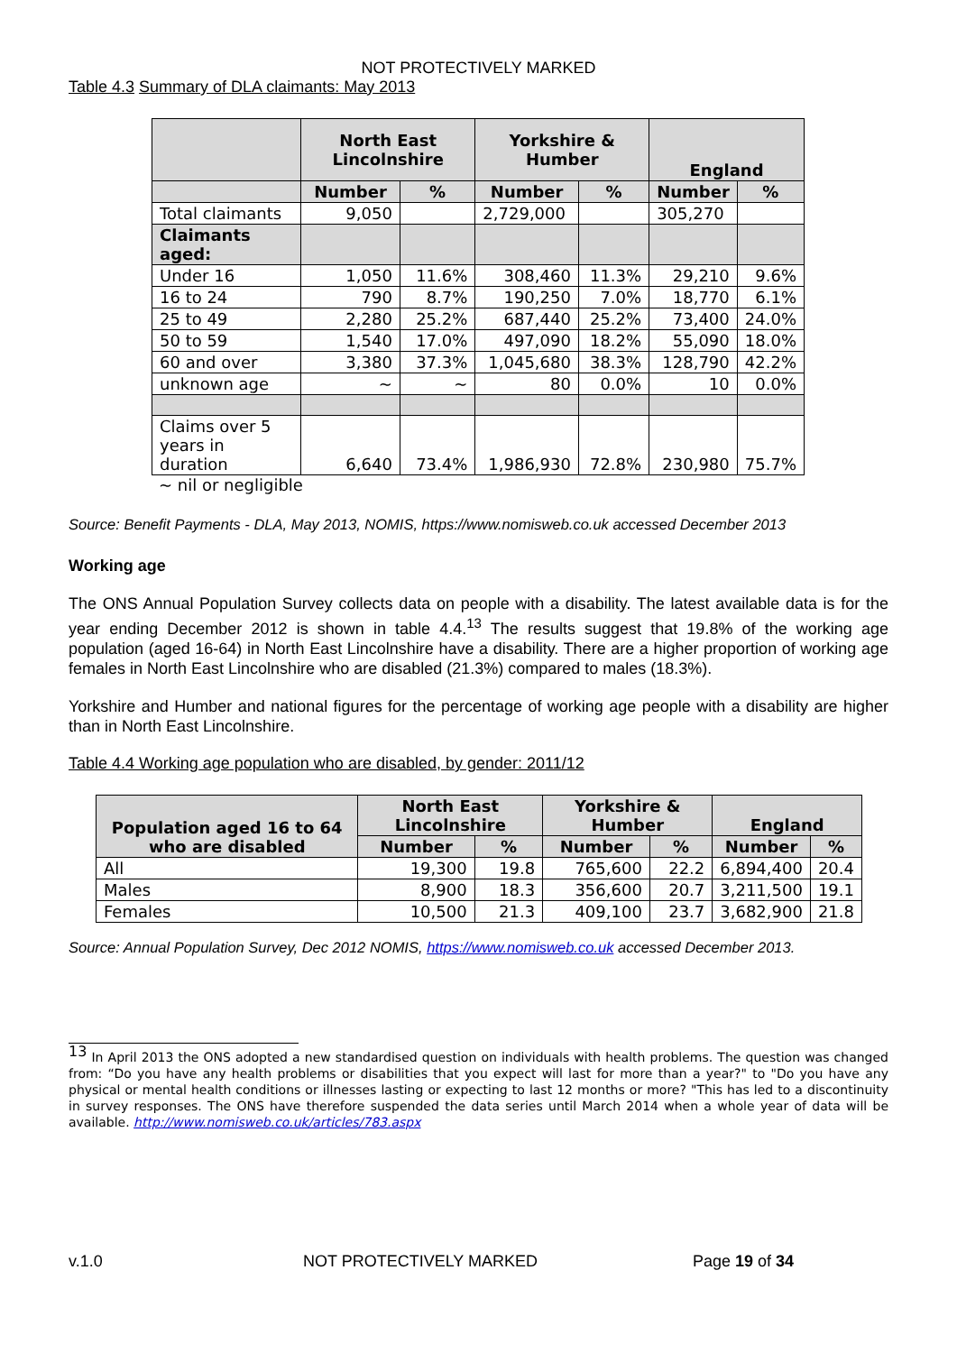NOT PROTECTIVELY MARKED
Table 4.3 Summary of DLA claimants: May 2013
| | North East Lincolnshire | | Yorkshire & Humber | | England | |
| --- | --- | --- | --- | --- | --- | --- |
| | Number | % | Number | % | Number | % |
| Total claimants | 9,050 | | 2,729,000 | | 305,270 | |
| Claimants aged: | | | | | | |
| Under 16 | 1,050 | 11.6% | 308,460 | 11.3% | 29,210 | 9.6% |
| 16 to 24 | 790 | 8.7% | 190,250 | 7.0% | 18,770 | 6.1% |
| 25 to 49 | 2,280 | 25.2% | 687,440 | 25.2% | 73,400 | 24.0% |
| 50 to 59 | 1,540 | 17.0% | 497,090 | 18.2% | 55,090 | 18.0% |
| 60 and over | 3,380 | 37.3% | 1,045,680 | 38.3% | 128,790 | 42.2% |
| unknown age | ~ | ~ | 80 | 0.0% | 10 | 0.0% |
| Claims over 5 years in duration | 6,640 | 73.4% | 1,986,930 | 72.8% | 230,980 | 75.7% |
~ nil or negligible
Source: Benefit Payments - DLA, May 2013, NOMIS, https://www.nomisweb.co.uk accessed December 2013
Working age
The ONS Annual Population Survey collects data on people with a disability. The latest available data is for the year ending December 2012 is shown in table 4.4.<sup>13</sup> The results suggest that 19.8% of the working age population (aged 16-64) in North East Lincolnshire have a disability. There are a higher proportion of working age females in North East Lincolnshire who are disabled (21.3%) compared to males (18.3%).
Yorkshire and Humber and national figures for the percentage of working age people with a disability are higher than in North East Lincolnshire.
Table 4.4 Working age population who are disabled, by gender: 2011/12
| Population aged 16 to 64 who are disabled | North East Lincolnshire | | Yorkshire & Humber | | England | |
| --- | --- | --- | --- | --- | --- | --- |
| | Number | % | Number | % | Number | % |
| All | 19,300 | 19.8 | 765,600 | 22.2 | 6,894,400 | 20.4 |
| Males | 8,900 | 18.3 | 356,600 | 20.7 | 3,211,500 | 19.1 |
| Females | 10,500 | 21.3 | 409,100 | 23.7 | 3,682,900 | 21.8 |
Source: Annual Population Survey, Dec 2012 NOMIS, https://www.nomisweb.co.uk accessed December 2013.
<sup>13</sup> In April 2013 the ONS adopted a new standardised question on individuals with health problems. The question was changed from: “Do you have any health problems or disabilities that you expect will last for more than a year?" to "Do you have any physical or mental health conditions or illnesses lasting or expecting to last 12 months or more? "This has led to a discontinuity in survey responses. The ONS have therefore suspended the data series until March 2014 when a whole year of data will be available. http://www.nomisweb.co.uk/articles/783.aspx
v.1.0 NOT PROTECTIVELY MARKED Page 19 of 34